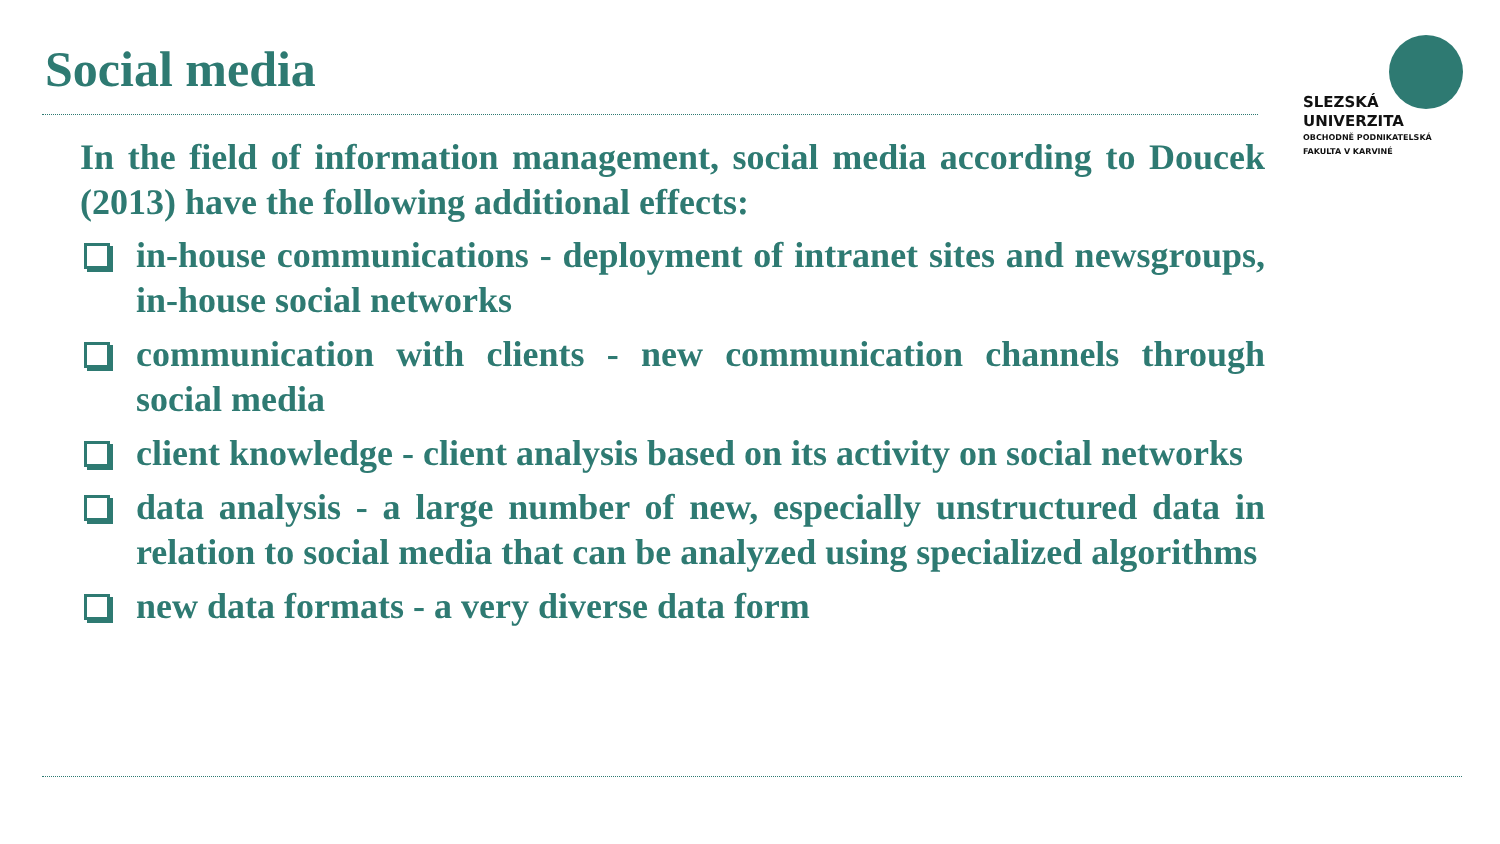Social media
SLEZSKÁ
UNIVERZITA
OBCHODNĚ PODNIKATELSKÁ
FAKULTA V KARVINÉ
In the field of information management, social media according to Doucek (2013) have the following additional effects:
in-house communications - deployment of intranet sites and newsgroups, in-house social networks
communication with clients - new communication channels through social media
client knowledge - client analysis based on its activity on social networks
data analysis - a large number of new, especially unstructured data in relation to social media that can be analyzed using specialized algorithms
new data formats - a very diverse data form